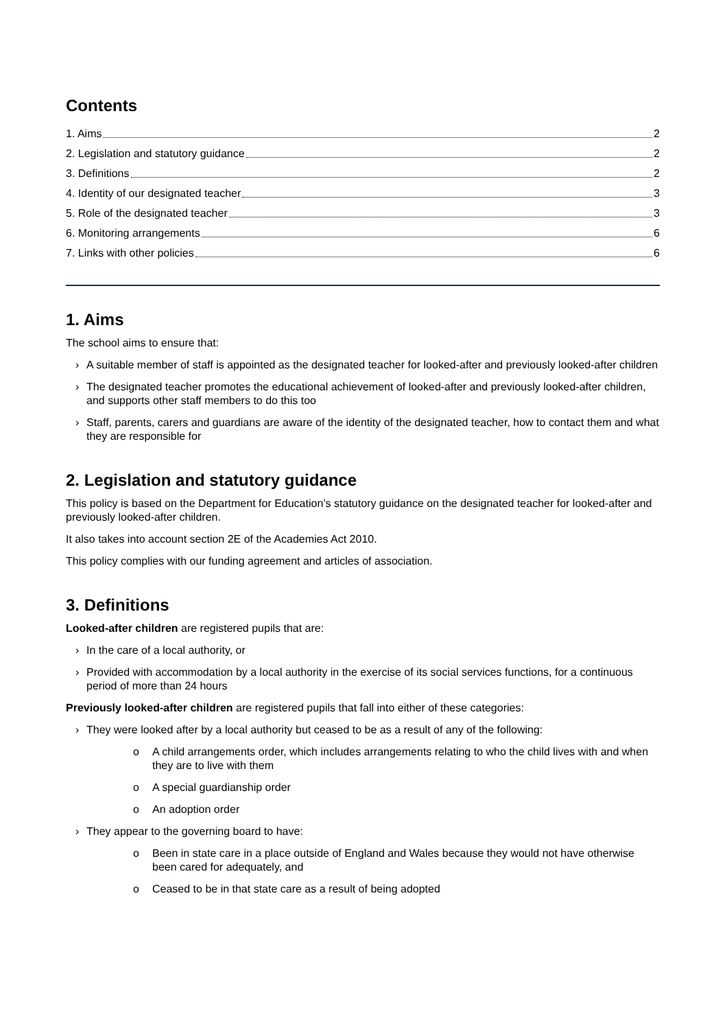Contents
1. Aims 2
2. Legislation and statutory guidance 2
3. Definitions 2
4. Identity of our designated teacher 3
5. Role of the designated teacher 3
6. Monitoring arrangements 6
7. Links with other policies 6
1. Aims
The school aims to ensure that:
› A suitable member of staff is appointed as the designated teacher for looked-after and previously looked-after children
› The designated teacher promotes the educational achievement of looked-after and previously looked-after children, and supports other staff members to do this too
› Staff, parents, carers and guardians are aware of the identity of the designated teacher, how to contact them and what they are responsible for
2. Legislation and statutory guidance
This policy is based on the Department for Education’s statutory guidance on the designated teacher for looked-after and previously looked-after children.
It also takes into account section 2E of the Academies Act 2010.
This policy complies with our funding agreement and articles of association.
3. Definitions
Looked-after children are registered pupils that are:
› In the care of a local authority, or
› Provided with accommodation by a local authority in the exercise of its social services functions, for a continuous period of more than 24 hours
Previously looked-after children are registered pupils that fall into either of these categories:
› They were looked after by a local authority but ceased to be as a result of any of the following:
o A child arrangements order, which includes arrangements relating to who the child lives with and when they are to live with them
o A special guardianship order
o An adoption order
› They appear to the governing board to have:
o Been in state care in a place outside of England and Wales because they would not have otherwise been cared for adequately, and
o Ceased to be in that state care as a result of being adopted